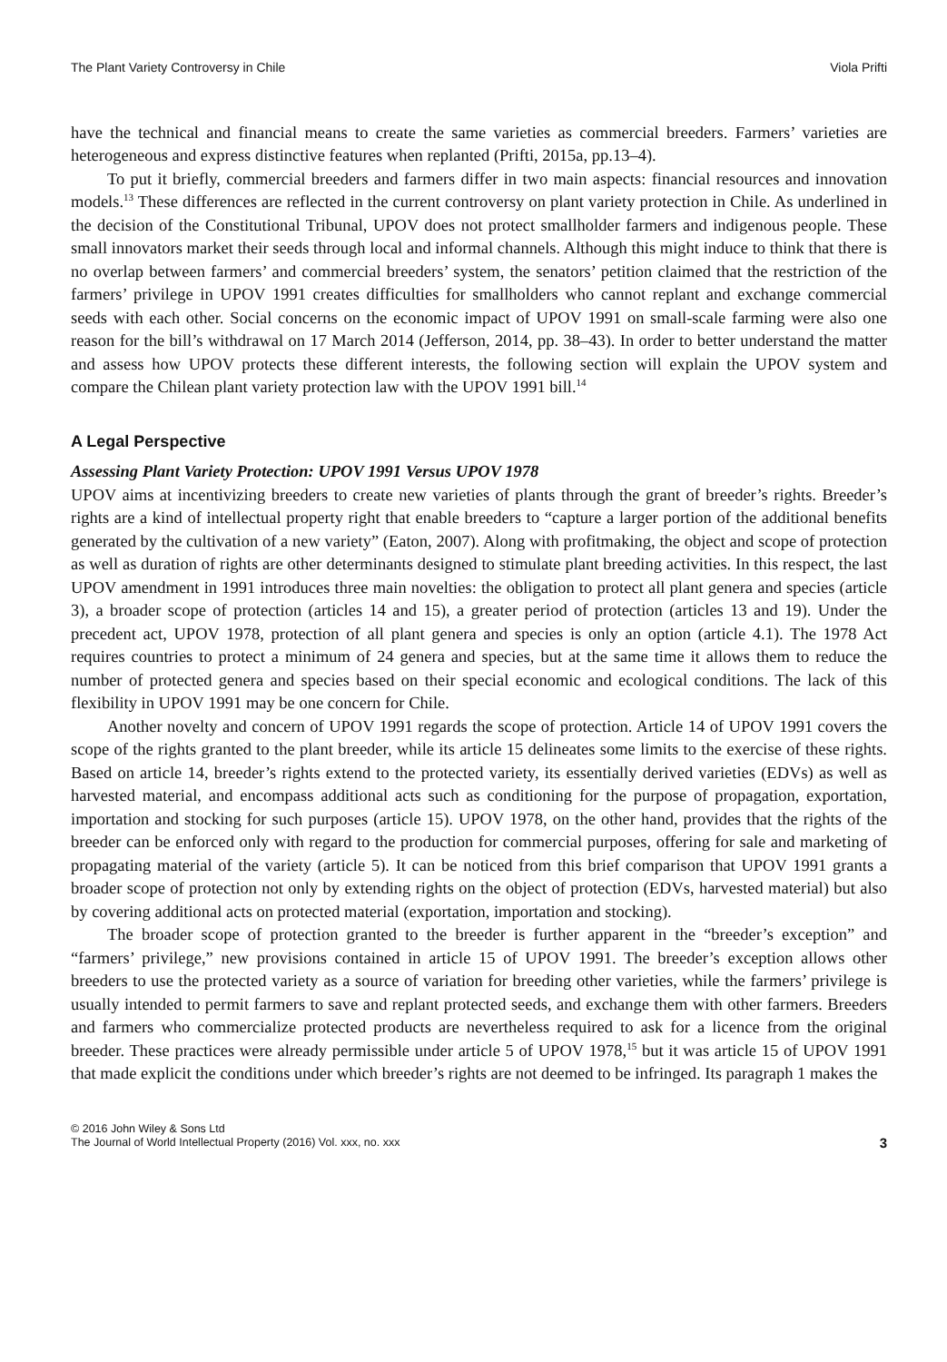The Plant Variety Controversy in Chile Viola Prifti
have the technical and financial means to create the same varieties as commercial breeders. Farmers’ varieties are heterogeneous and express distinctive features when replanted (Prifti, 2015a, pp.13–4).
To put it briefly, commercial breeders and farmers differ in two main aspects: financial resources and innovation models.<sup>13</sup> These differences are reflected in the current controversy on plant variety protection in Chile. As underlined in the decision of the Constitutional Tribunal, UPOV does not protect smallholder farmers and indigenous people. These small innovators market their seeds through local and informal channels. Although this might induce to think that there is no overlap between farmers’ and commercial breeders’ system, the senators’ petition claimed that the restriction of the farmers’ privilege in UPOV 1991 creates difficulties for smallholders who cannot replant and exchange commercial seeds with each other. Social concerns on the economic impact of UPOV 1991 on small-scale farming were also one reason for the bill’s withdrawal on 17 March 2014 (Jefferson, 2014, pp. 38–43). In order to better understand the matter and assess how UPOV protects these different interests, the following section will explain the UPOV system and compare the Chilean plant variety protection law with the UPOV 1991 bill.<sup>14</sup>
A Legal Perspective
Assessing Plant Variety Protection: UPOV 1991 Versus UPOV 1978
UPOV aims at incentivizing breeders to create new varieties of plants through the grant of breeder’s rights. Breeder’s rights are a kind of intellectual property right that enable breeders to “capture a larger portion of the additional benefits generated by the cultivation of a new variety” (Eaton, 2007). Along with profitmaking, the object and scope of protection as well as duration of rights are other determinants designed to stimulate plant breeding activities. In this respect, the last UPOV amendment in 1991 introduces three main novelties: the obligation to protect all plant genera and species (article 3), a broader scope of protection (articles 14 and 15), a greater period of protection (articles 13 and 19). Under the precedent act, UPOV 1978, protection of all plant genera and species is only an option (article 4.1). The 1978 Act requires countries to protect a minimum of 24 genera and species, but at the same time it allows them to reduce the number of protected genera and species based on their special economic and ecological conditions. The lack of this flexibility in UPOV 1991 may be one concern for Chile.
Another novelty and concern of UPOV 1991 regards the scope of protection. Article 14 of UPOV 1991 covers the scope of the rights granted to the plant breeder, while its article 15 delineates some limits to the exercise of these rights. Based on article 14, breeder’s rights extend to the protected variety, its essentially derived varieties (EDVs) as well as harvested material, and encompass additional acts such as conditioning for the purpose of propagation, exportation, importation and stocking for such purposes (article 15). UPOV 1978, on the other hand, provides that the rights of the breeder can be enforced only with regard to the production for commercial purposes, offering for sale and marketing of propagating material of the variety (article 5). It can be noticed from this brief comparison that UPOV 1991 grants a broader scope of protection not only by extending rights on the object of protection (EDVs, harvested material) but also by covering additional acts on protected material (exportation, importation and stocking).
The broader scope of protection granted to the breeder is further apparent in the “breeder’s exception” and “farmers’ privilege,” new provisions contained in article 15 of UPOV 1991. The breeder’s exception allows other breeders to use the protected variety as a source of variation for breeding other varieties, while the farmers’ privilege is usually intended to permit farmers to save and replant protected seeds, and exchange them with other farmers. Breeders and farmers who commercialize protected products are nevertheless required to ask for a licence from the original breeder. These practices were already permissible under article 5 of UPOV 1978,<sup>15</sup> but it was article 15 of UPOV 1991 that made explicit the conditions under which breeder’s rights are not deemed to be infringed. Its paragraph 1 makes the
© 2016 John Wiley & Sons Ltd
The Journal of World Intellectual Property (2016) Vol. xxx, no. xxx
3